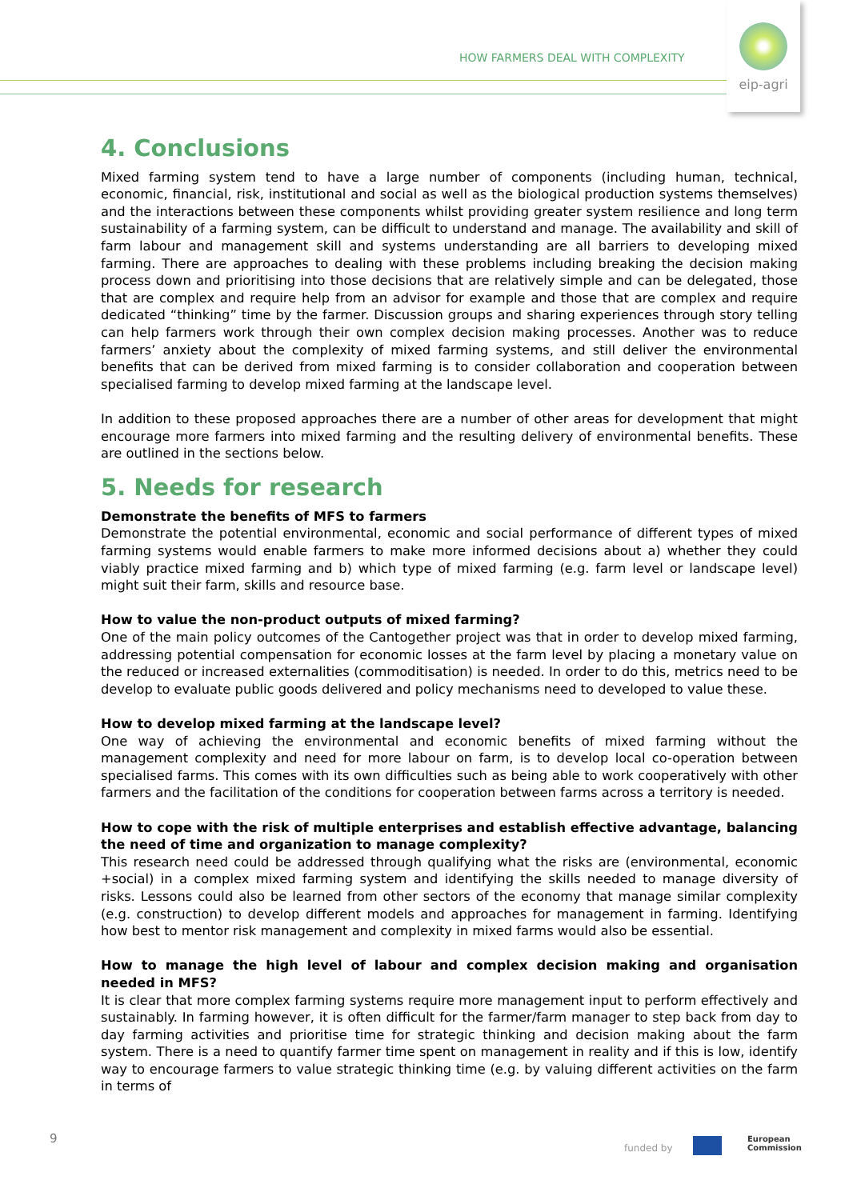HOW FARMERS DEAL WITH COMPLEXITY
eip-agri
4. Conclusions
Mixed farming system tend to have a large number of components (including human, technical, economic, financial, risk, institutional and social as well as the biological production systems themselves) and the interactions between these components whilst providing greater system resilience and long term sustainability of a farming system, can be difficult to understand and manage. The availability and skill of farm labour and management skill and systems understanding are all barriers to developing mixed farming. There are approaches to dealing with these problems including breaking the decision making process down and prioritising into those decisions that are relatively simple and can be delegated, those that are complex and require help from an advisor for example and those that are complex and require dedicated “thinking” time by the farmer. Discussion groups and sharing experiences through story telling can help farmers work through their own complex decision making processes. Another was to reduce farmers’ anxiety about the complexity of mixed farming systems, and still deliver the environmental benefits that can be derived from mixed farming is to consider collaboration and cooperation between specialised farming to develop mixed farming at the landscape level.
In addition to these proposed approaches there are a number of other areas for development that might encourage more farmers into mixed farming and the resulting delivery of environmental benefits. These are outlined in the sections below.
5. Needs for research
Demonstrate the benefits of MFS to farmers
Demonstrate the potential environmental, economic and social performance of different types of mixed farming systems would enable farmers to make more informed decisions about a) whether they could viably practice mixed farming and b) which type of mixed farming (e.g. farm level or landscape level) might suit their farm, skills and resource base.
How to value the non-product outputs of mixed farming?
One of the main policy outcomes of the Cantogether project was that in order to develop mixed farming, addressing potential compensation for economic losses at the farm level by placing a monetary value on the reduced or increased externalities (commoditisation) is needed. In order to do this, metrics need to be develop to evaluate public goods delivered and policy mechanisms need to developed to value these.
How to develop mixed farming at the landscape level?
One way of achieving the environmental and economic benefits of mixed farming without the management complexity and need for more labour on farm, is to develop local co-operation between specialised farms. This comes with its own difficulties such as being able to work cooperatively with other farmers and the facilitation of the conditions for cooperation between farms across a territory is needed.
How to cope with the risk of multiple enterprises and establish effective advantage, balancing the need of time and organization to manage complexity?
This research need could be addressed through qualifying what the risks are (environmental, economic +social) in a complex mixed farming system and identifying the skills needed to manage diversity of risks. Lessons could also be learned from other sectors of the economy that manage similar complexity (e.g. construction) to develop different models and approaches for management in farming. Identifying how best to mentor risk management and complexity in mixed farms would also be essential.
How to manage the high level of labour and complex decision making and organisation needed in MFS?
It is clear that more complex farming systems require more management input to perform effectively and sustainably. In farming however, it is often difficult for the farmer/farm manager to step back from day to day farming activities and prioritise time for strategic thinking and decision making about the farm system. There is a need to quantify farmer time spent on management in reality and if this is low, identify way to encourage farmers to value strategic thinking time (e.g. by valuing different activities on the farm in terms of
9
funded by
European
Commission